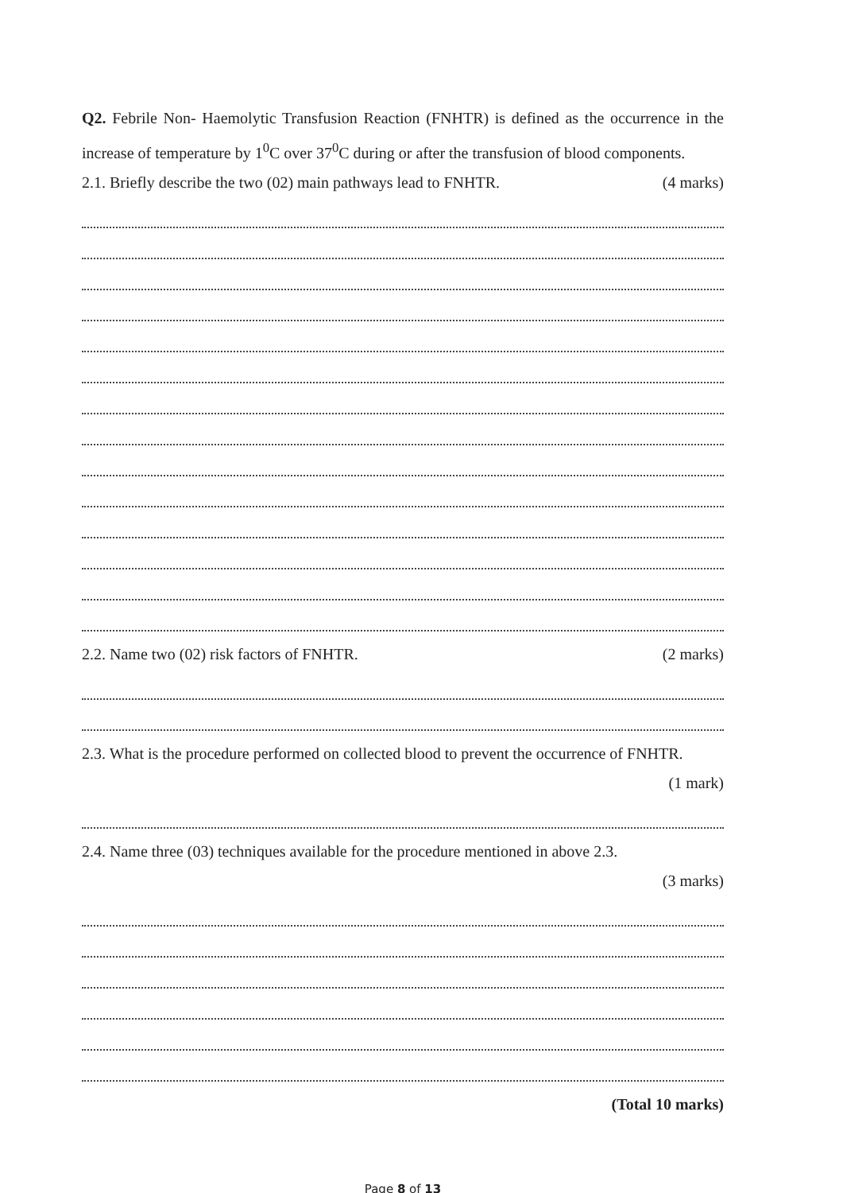Q2. Febrile Non- Haemolytic Transfusion Reaction (FNHTR) is defined as the occurrence in the increase of temperature by 1<sup>0</sup>C over 37<sup>0</sup>C during or after the transfusion of blood components.
2.1. Briefly describe the two (02) main pathways lead to FNHTR.
(4 marks)
2.2. Name two (02) risk factors of FNHTR.
(2 marks)
2.3. What is the procedure performed on collected blood to prevent the occurrence of FNHTR.
(1 mark)
2.4. Name three (03) techniques available for the procedure mentioned in above 2.3.
(3 marks)
(Total 10 marks)
Page 8 of 13